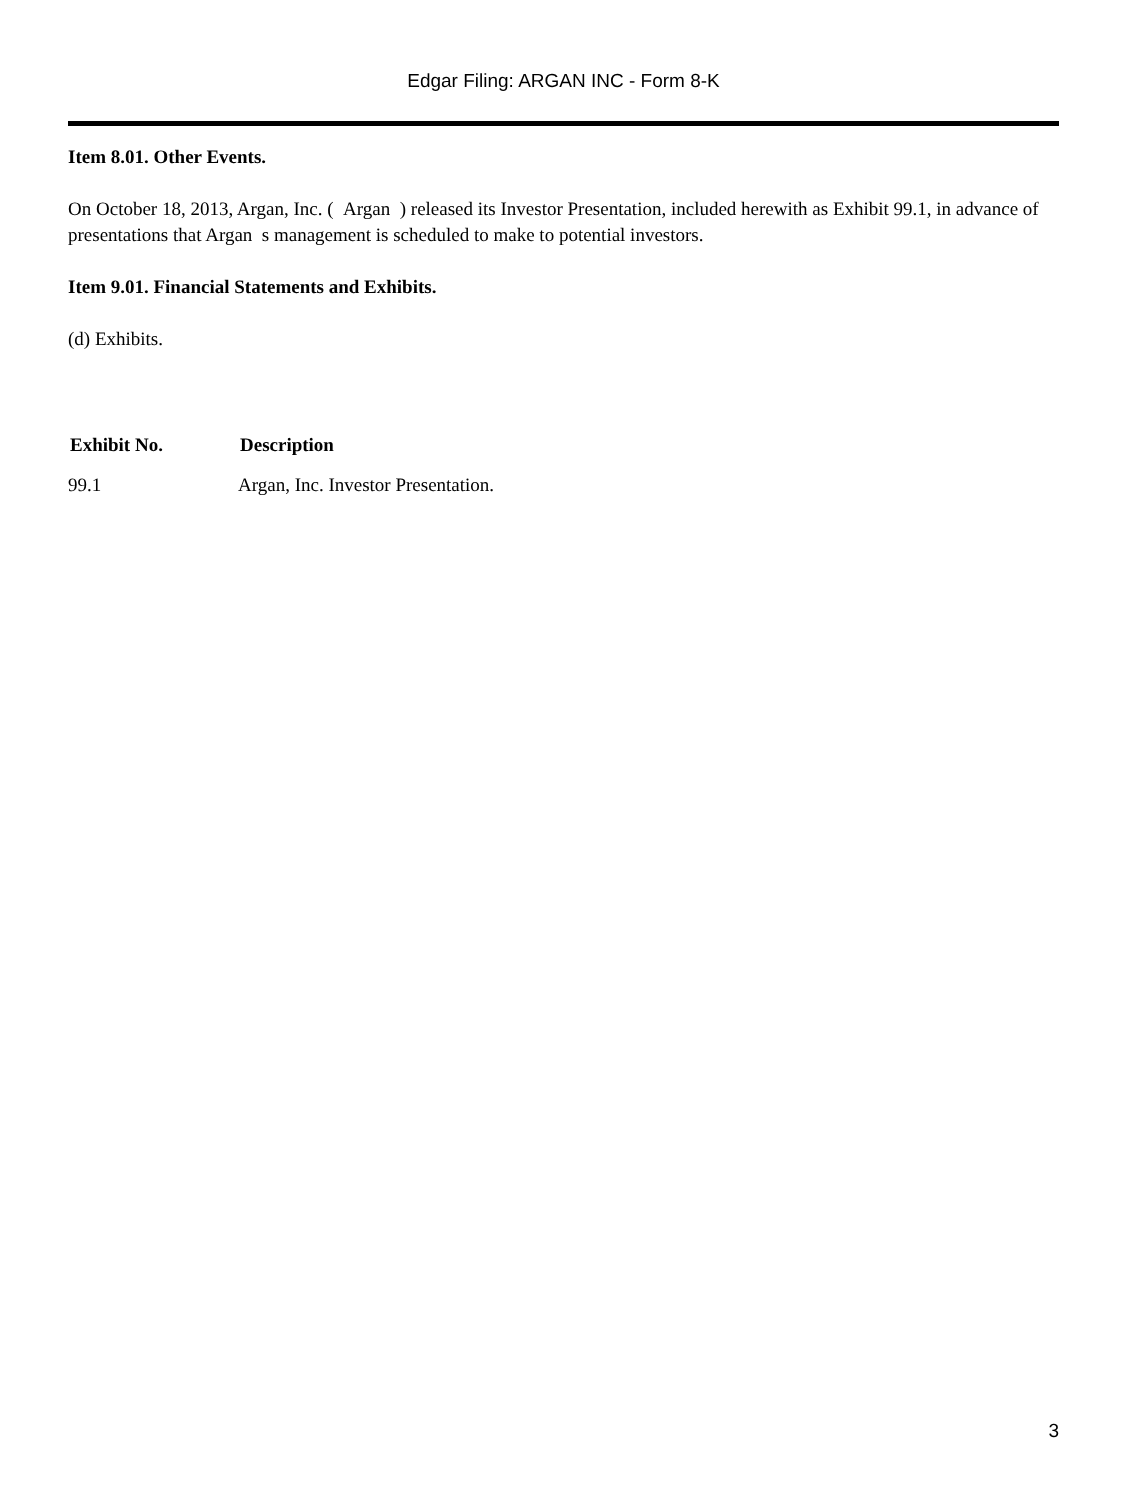Edgar Filing: ARGAN INC - Form 8-K
Item 8.01. Other Events.
On October 18, 2013, Argan, Inc. ( Argan ) released its Investor Presentation, included herewith as Exhibit 99.1, in advance of presentations that Argan s management is scheduled to make to potential investors.
Item 9.01. Financial Statements and Exhibits.
(d) Exhibits.
| Exhibit No. | Description |
| --- | --- |
| 99.1 | Argan, Inc. Investor Presentation. |
3